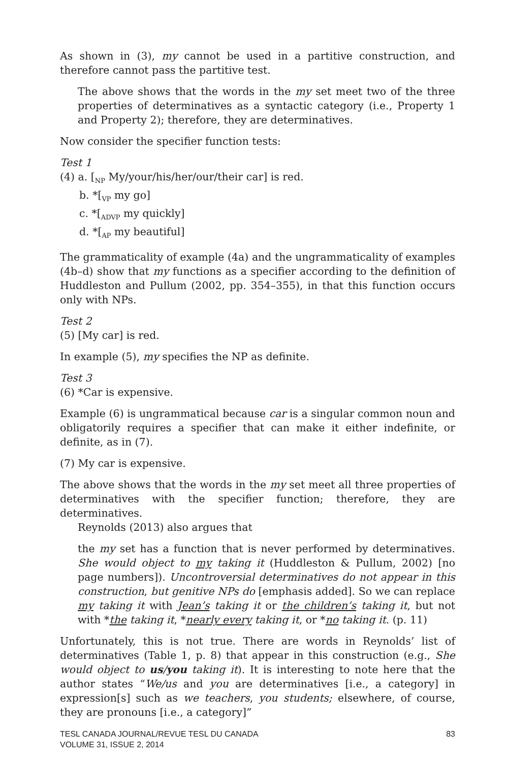As shown in (3), my cannot be used in a partitive construction, and therefore cannot pass the partitive test.
The above shows that the words in the my set meet two of the three properties of determinatives as a syntactic category (i.e., Property 1 and Property 2); therefore, they are determinatives.
Now consider the specifier function tests:
Test 1
(4) a. [<sub>NP</sub> My/your/his/her/our/their car] is red.
b. *[<sub>VP</sub> my go]
c. *[<sub>ADVP</sub> my quickly]
d. *[<sub>AP</sub> my beautiful]
The grammaticality of example (4a) and the ungrammaticality of examples (4b–d) show that my functions as a specifier according to the definition of Huddleston and Pullum (2002, pp. 354–355), in that this function occurs only with NPs.
Test 2
(5) [My car] is red.
In example (5), my specifies the NP as definite.
Test 3
(6) *Car is expensive.
Example (6) is ungrammatical because car is a singular common noun and obligatorily requires a specifier that can make it either indefinite, or definite, as in (7).
(7) My car is expensive.
The above shows that the words in the my set meet all three properties of determinatives with the specifier function; therefore, they are determinatives.
Reynolds (2013) also argues that
the my set has a function that is never performed by determinatives. She would object to my taking it (Huddleston & Pullum, 2002) [no page numbers]). Uncontroversial determinatives do not appear in this construction, but genitive NPs do [emphasis added]. So we can replace my taking it with Jean’s taking it or the children’s taking it, but not with *the taking it, *nearly every taking it, or *no taking it. (p. 11)
Unfortunately, this is not true. There are words in Reynolds’ list of determinatives (Table 1, p. 8) that appear in this construction (e.g., She would object to us/you taking it). It is interesting to note here that the author states “We/us and you are determinatives [i.e., a category] in expression[s] such as we teachers, you students; elsewhere, of course, they are pronouns [i.e., a category]”
TESL CANADA JOURNAL/REVUE TESL DU CANADA
VOLUME 31, ISSUE 2, 2014
83